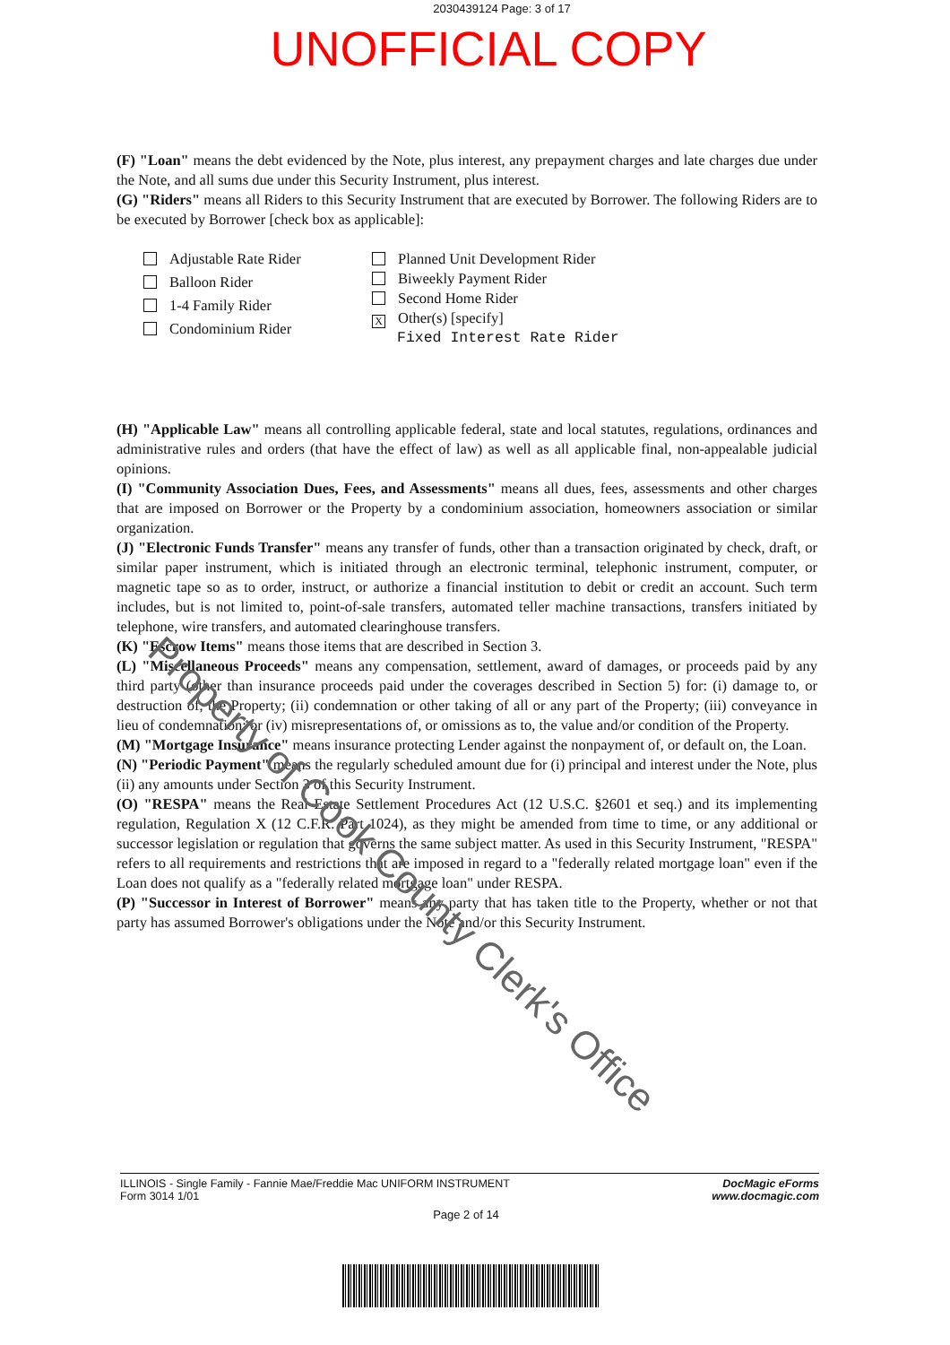2030439124 Page: 3 of 17
UNOFFICIAL COPY
(F) "Loan" means the debt evidenced by the Note, plus interest, any prepayment charges and late charges due under the Note, and all sums due under this Security Instrument, plus interest.
(G) "Riders" means all Riders to this Security Instrument that are executed by Borrower. The following Riders are to be executed by Borrower [check box as applicable]:
Adjustable Rate Rider
Balloon Rider
1-4 Family Rider
Condominium Rider
Planned Unit Development Rider
Biweekly Payment Rider
Second Home Rider
X Other(s) [specify]
Fixed Interest Rate Rider
(H) "Applicable Law" means all controlling applicable federal, state and local statutes, regulations, ordinances and administrative rules and orders (that have the effect of law) as well as all applicable final, non-appealable judicial opinions.
(I) "Community Association Dues, Fees, and Assessments" means all dues, fees, assessments and other charges that are imposed on Borrower or the Property by a condominium association, homeowners association or similar organization.
(J) "Electronic Funds Transfer" means any transfer of funds, other than a transaction originated by check, draft, or similar paper instrument, which is initiated through an electronic terminal, telephonic instrument, computer, or magnetic tape so as to order, instruct, or authorize a financial institution to debit or credit an account. Such term includes, but is not limited to, point-of-sale transfers, automated teller machine transactions, transfers initiated by telephone, wire transfers, and automated clearinghouse transfers.
(K) "Escrow Items" means those items that are described in Section 3.
(L) "Miscellaneous Proceeds" means any compensation, settlement, award of damages, or proceeds paid by any third party (other than insurance proceeds paid under the coverages described in Section 5) for: (i) damage to, or destruction of, the Property; (ii) condemnation or other taking of all or any part of the Property; (iii) conveyance in lieu of condemnation; or (iv) misrepresentations of, or omissions as to, the value and/or condition of the Property.
(M) "Mortgage Insurance" means insurance protecting Lender against the nonpayment of, or default on, the Loan.
(N) "Periodic Payment" means the regularly scheduled amount due for (i) principal and interest under the Note, plus (ii) any amounts under Section 3 of this Security Instrument.
(O) "RESPA" means the Real Estate Settlement Procedures Act (12 U.S.C. §2601 et seq.) and its implementing regulation, Regulation X (12 C.F.R. Part 1024), as they might be amended from time to time, or any additional or successor legislation or regulation that governs the same subject matter. As used in this Security Instrument, "RESPA" refers to all requirements and restrictions that are imposed in regard to a "federally related mortgage loan" even if the Loan does not qualify as a "federally related mortgage loan" under RESPA.
(P) "Successor in Interest of Borrower" means any party that has taken title to the Property, whether or not that party has assumed Borrower's obligations under the Note and/or this Security Instrument.
Property of Cook County Clerk's Office
ILLINOIS - Single Family - Fannie Mae/Freddie Mac UNIFORM INSTRUMENT
Form 3014 1/01
DocMagic eForms
www.docmagic.com
Page 2 of 14